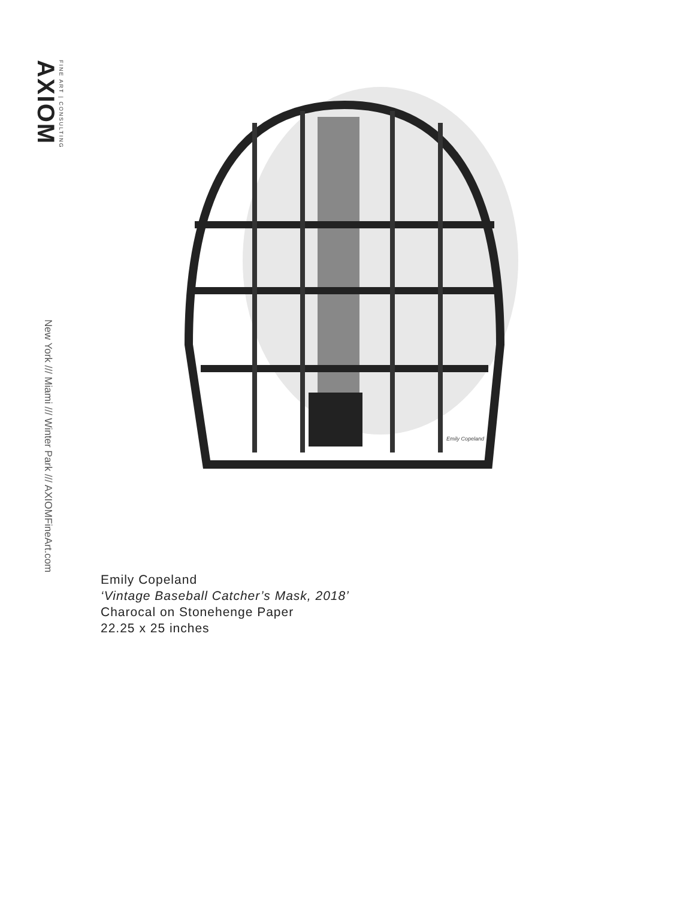AXIOM
FINE ART | CONSULTING
New York /// Miami /// Winter Park /// AXIOMFineArt.com
Emily Copeland
Emily Copeland
‘Vintage Baseball Catcher’s Mask, 2018’
Charocal on Stonehenge Paper
22.25 x 25 inches